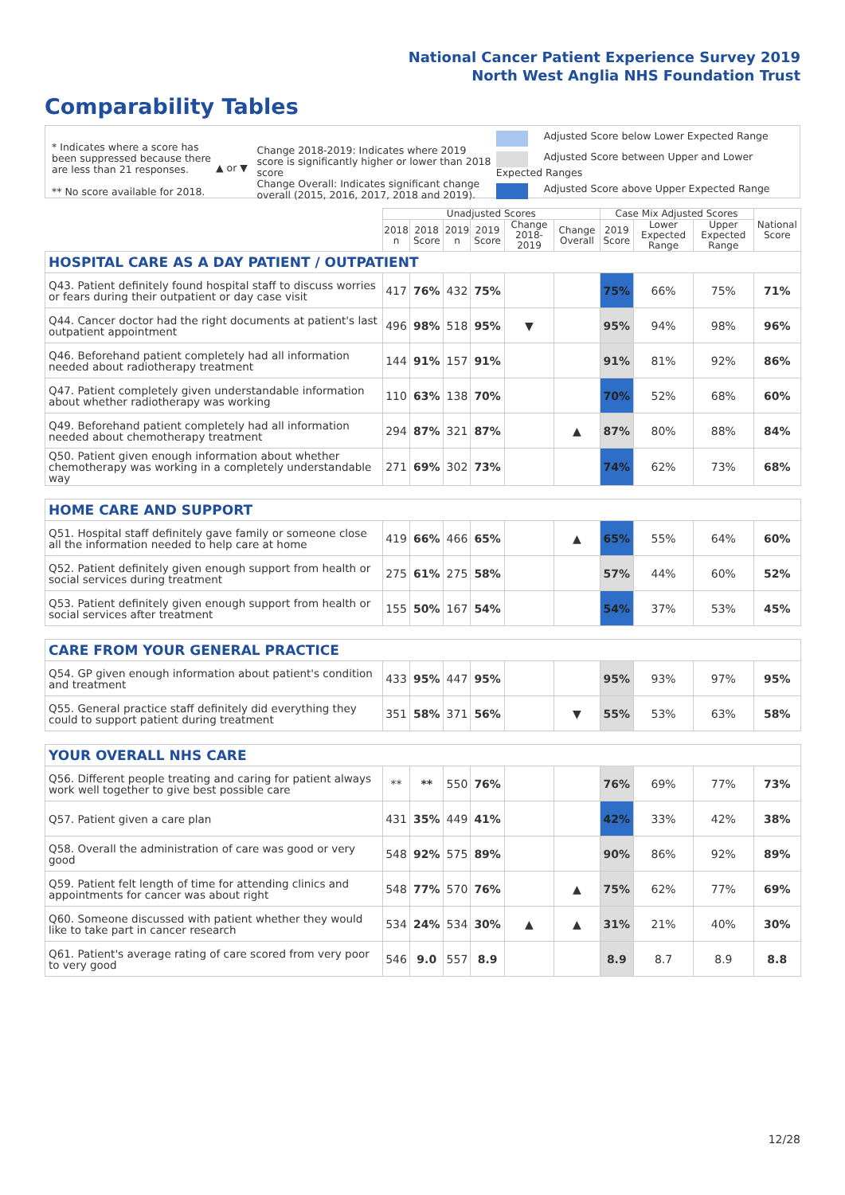National Cancer Patient Experience Survey 2019
North West Anglia NHS Foundation Trust
Comparability Tables
* Indicates where a score has been suppressed because there are less than 21 responses.
** No score available for 2018.
▲ or ▼
Change 2018-2019: Indicates where 2019 score is significantly higher or lower than 2018 score
Change Overall: Indicates significant change overall (2015, 2016, 2017, 2018 and 2019).
Adjusted Score below Lower Expected Range
Adjusted Score between Upper and Lower Expected Ranges
Adjusted Score above Upper Expected Range
| | Unadjusted Scores | | | | | | Case Mix Adjusted Scores | | | National Score |
| --- | --- | --- | --- | --- | --- | --- | --- | --- | --- | --- |
| | 2018 n | 2018 Score | 2019 n | 2019 Score | Change 2018-2019 | Change Overall | 2019 Score | Lower Expected Range | Upper Expected Range | |
| HOSPITAL CARE AS A DAY PATIENT / OUTPATIENT | | | | | | | | | | |
| Q43. Patient definitely found hospital staff to discuss worries or fears during their outpatient or day case visit | 417 | 76% | 432 | 75% | | | 75% | 66% | 75% | 71% |
| Q44. Cancer doctor had the right documents at patient's last outpatient appointment | 496 | 98% | 518 | 95% | ▼ | | 95% | 94% | 98% | 96% |
| Q46. Beforehand patient completely had all information needed about radiotherapy treatment | 144 | 91% | 157 | 91% | | | 91% | 81% | 92% | 86% |
| Q47. Patient completely given understandable information about whether radiotherapy was working | 110 | 63% | 138 | 70% | | | 70% | 52% | 68% | 60% |
| Q49. Beforehand patient completely had all information needed about chemotherapy treatment | 294 | 87% | 321 | 87% | | ▲ | 87% | 80% | 88% | 84% |
| Q50. Patient given enough information about whether chemotherapy was working in a completely understandable way | 271 | 69% | 302 | 73% | | | 74% | 62% | 73% | 68% |
| HOME CARE AND SUPPORT | | | | | | | | | | |
| Q51. Hospital staff definitely gave family or someone close all the information needed to help care at home | 419 | 66% | 466 | 65% | | ▲ | 65% | 55% | 64% | 60% |
| Q52. Patient definitely given enough support from health or social services during treatment | 275 | 61% | 275 | 58% | | | 57% | 44% | 60% | 52% |
| Q53. Patient definitely given enough support from health or social services after treatment | 155 | 50% | 167 | 54% | | | 54% | 37% | 53% | 45% |
| CARE FROM YOUR GENERAL PRACTICE | | | | | | | | | | |
| Q54. GP given enough information about patient's condition and treatment | 433 | 95% | 447 | 95% | | | 95% | 93% | 97% | 95% |
| Q55. General practice staff definitely did everything they could to support patient during treatment | 351 | 58% | 371 | 56% | | ▼ | 55% | 53% | 63% | 58% |
| YOUR OVERALL NHS CARE | | | | | | | | | | |
| Q56. Different people treating and caring for patient always work well together to give best possible care | ** | ** | 550 | 76% | | | 76% | 69% | 77% | 73% |
| Q57. Patient given a care plan | 431 | 35% | 449 | 41% | | | 42% | 33% | 42% | 38% |
| Q58. Overall the administration of care was good or very good | 548 | 92% | 575 | 89% | | | 90% | 86% | 92% | 89% |
| Q59. Patient felt length of time for attending clinics and appointments for cancer was about right | 548 | 77% | 570 | 76% | | ▲ | 75% | 62% | 77% | 69% |
| Q60. Someone discussed with patient whether they would like to take part in cancer research | 534 | 24% | 534 | 30% | ▲ | ▲ | 31% | 21% | 40% | 30% |
| Q61. Patient's average rating of care scored from very poor to very good | 546 | 9.0 | 557 | 8.9 | | | 8.9 | 8.7 | 8.9 | 8.8 |
12/28